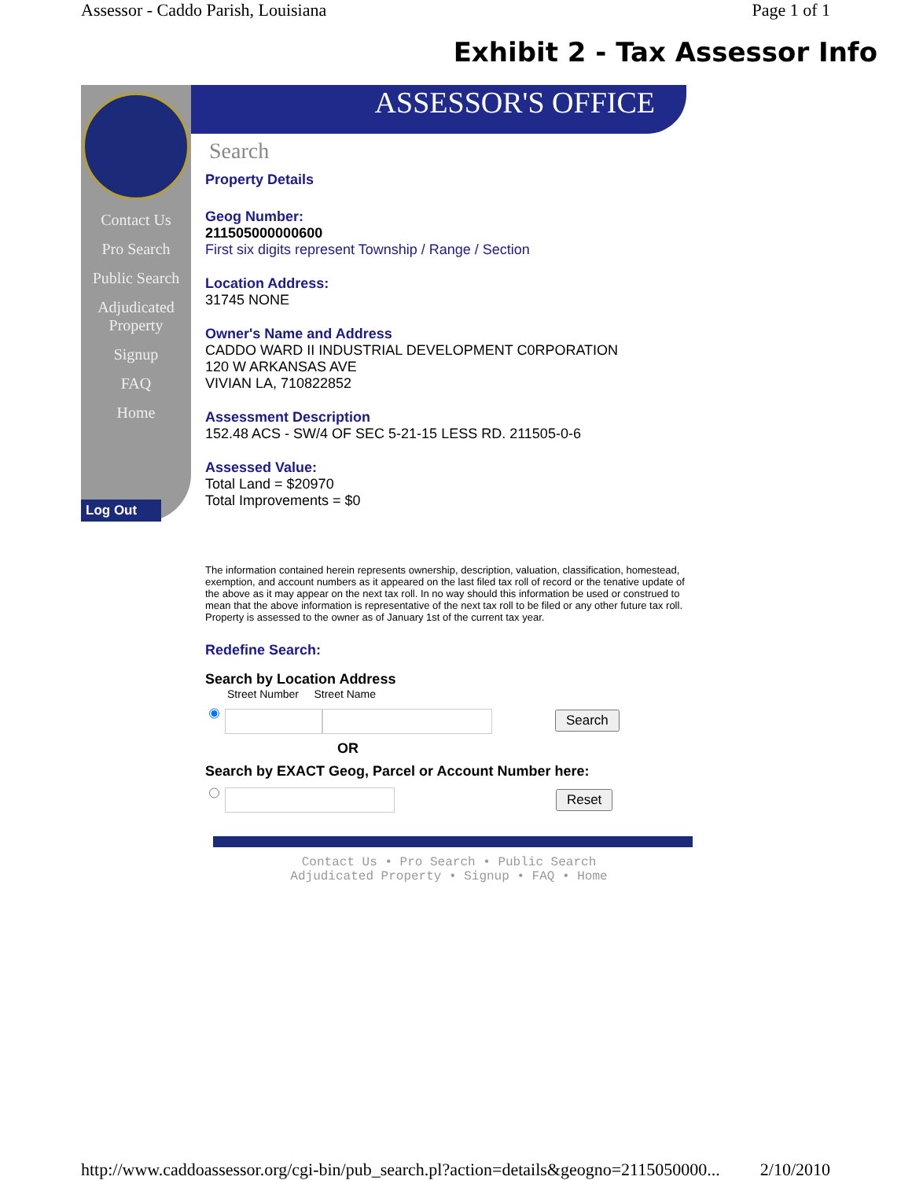Assessor - Caddo Parish, Louisiana Page 1 of 1
Exhibit 2 - Tax Assessor Info
Contact Us
Pro Search
Public Search
Adjudicated Property
Signup
FAQ
Home
Log Out
ASSESSOR'S OFFICE
Search
Property Details
Geog Number:
211505000000600
First six digits represent Township / Range / Section
Location Address:
31745 NONE
Owner's Name and Address
CADDO WARD II INDUSTRIAL DEVELOPMENT C0RPORATION
120 W ARKANSAS AVE
VIVIAN LA, 710822852
Assessment Description
152.48 ACS - SW/4 OF SEC 5-21-15 LESS RD. 211505-0-6
Assessed Value:
Total Land = $20970
Total Improvements = $0
The information contained herein represents ownership, description, valuation, classification, homestead, exemption, and account numbers as it appeared on the last filed tax roll of record or the tenative update of the above as it may appear on the next tax roll. In no way should this information be used or construed to mean that the above information is representative of the next tax roll to be filed or any other future tax roll. Property is assessed to the owner as of January 1st of the current tax year.
Redefine Search:
Search by Location Address
Street Number Street Name
Search
OR
Search by EXACT Geog, Parcel or Account Number here:
Reset
Contact Us • Pro Search • Public Search
Adjudicated Property • Signup • FAQ • Home
http://www.caddoassessor.org/cgi-bin/pub_search.pl?action=details&geogno=2115050000... 2/10/2010